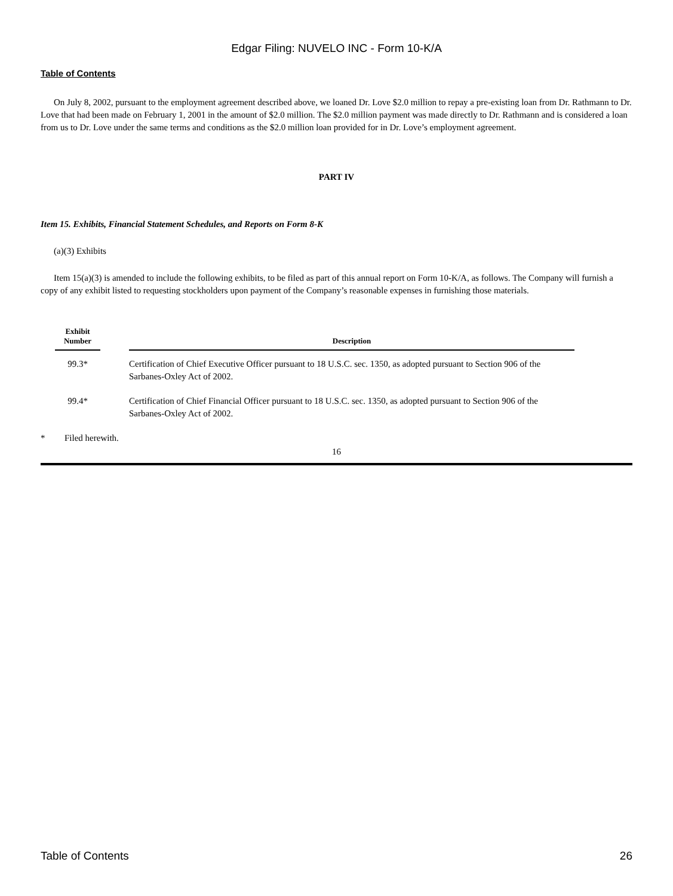Edgar Filing: NUVELO INC - Form 10-K/A
Table of Contents
On July 8, 2002, pursuant to the employment agreement described above, we loaned Dr. Love $2.0 million to repay a pre-existing loan from Dr. Rathmann to Dr. Love that had been made on February 1, 2001 in the amount of $2.0 million. The $2.0 million payment was made directly to Dr. Rathmann and is considered a loan from us to Dr. Love under the same terms and conditions as the $2.0 million loan provided for in Dr. Love’s employment agreement.
PART IV
Item 15. Exhibits, Financial Statement Schedules, and Reports on Form 8-K
(a)(3) Exhibits
Item 15(a)(3) is amended to include the following exhibits, to be filed as part of this annual report on Form 10-K/A, as follows. The Company will furnish a copy of any exhibit listed to requesting stockholders upon payment of the Company’s reasonable expenses in furnishing those materials.
| Exhibit Number | | Description |
| --- | --- | --- |
| 99.3* | | Certification of Chief Executive Officer pursuant to 18 U.S.C. sec. 1350, as adopted pursuant to Section 906 of the Sarbanes-Oxley Act of 2002. |
| 99.4* | | Certification of Chief Financial Officer pursuant to 18 U.S.C. sec. 1350, as adopted pursuant to Section 906 of the Sarbanes-Oxley Act of 2002. |
* Filed herewith.
16
Table of Contents 26